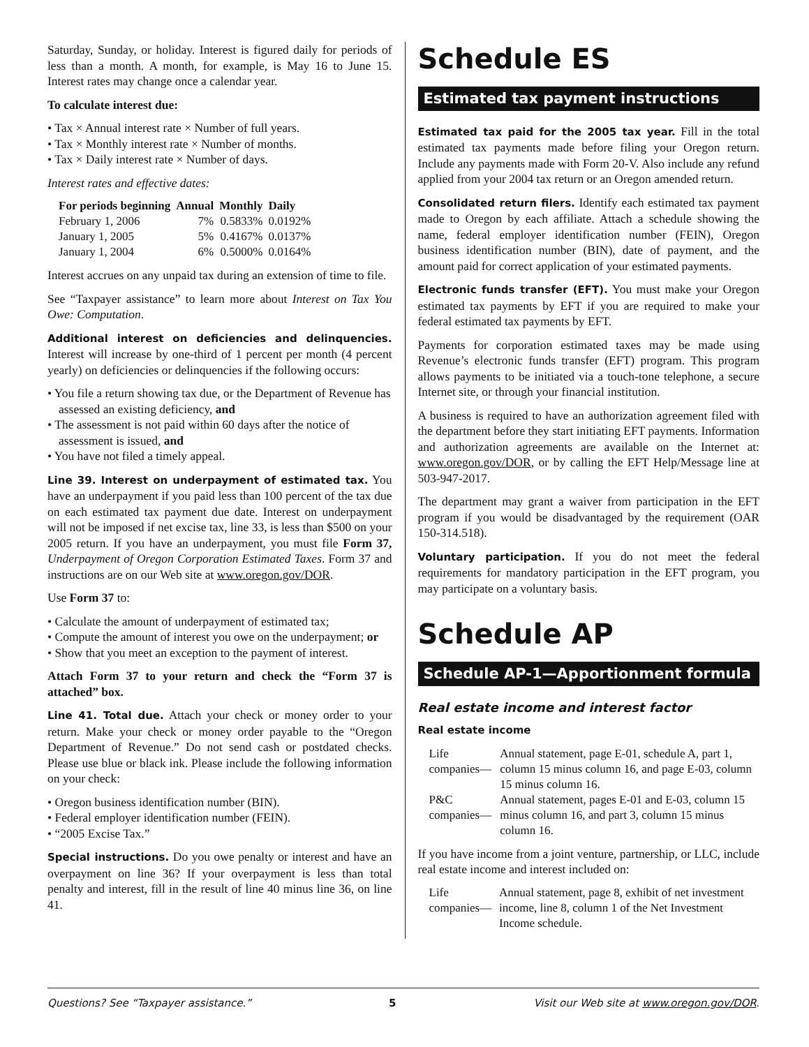Saturday, Sunday, or holiday. Interest is figured daily for periods of less than a month. A month, for example, is May 16 to June 15. Interest rates may change once a calendar year.
To calculate interest due:
• Tax × Annual interest rate × Number of full years.
• Tax × Monthly interest rate × Number of months.
• Tax × Daily interest rate × Number of days.
Interest rates and effective dates:
| For periods beginning | Annual | Monthly | Daily |
| --- | --- | --- | --- |
| February 1, 2006 | 7% | 0.5833% | 0.0192% |
| January 1, 2005 | 5% | 0.4167% | 0.0137% |
| January 1, 2004 | 6% | 0.5000% | 0.0164% |
Interest accrues on any unpaid tax during an extension of time to file.
See “Taxpayer assistance” to learn more about Interest on Tax You Owe: Computation.
Additional interest on deficiencies and delinquencies. Interest will increase by one-third of 1 percent per month (4 percent yearly) on deficiencies or delinquencies if the following occurs:
• You file a return showing tax due, or the Department of Revenue has assessed an existing deficiency, and
• The assessment is not paid within 60 days after the notice of assessment is issued, and
• You have not filed a timely appeal.
Line 39. Interest on underpayment of estimated tax. You have an underpayment if you paid less than 100 percent of the tax due on each estimated tax payment due date. Interest on underpayment will not be imposed if net excise tax, line 33, is less than $500 on your 2005 return. If you have an underpayment, you must file Form 37, Underpayment of Oregon Corporation Estimated Taxes. Form 37 and instructions are on our Web site at www.oregon.gov/DOR.
Use Form 37 to:
• Calculate the amount of underpayment of estimated tax;
• Compute the amount of interest you owe on the underpayment; or
• Show that you meet an exception to the payment of interest.
Attach Form 37 to your return and check the “Form 37 is attached” box.
Line 41. Total due. Attach your check or money order to your return. Make your check or money order payable to the “Oregon Department of Revenue.” Do not send cash or postdated checks. Please use blue or black ink. Please include the following information on your check:
• Oregon business identification number (BIN).
• Federal employer identification number (FEIN).
• “2005 Excise Tax.”
Special instructions. Do you owe penalty or interest and have an overpayment on line 36? If your overpayment is less than total penalty and interest, fill in the result of line 40 minus line 36, on line 41.
Schedule ES
Estimated tax payment instructions
Estimated tax paid for the 2005 tax year. Fill in the total estimated tax payments made before filing your Oregon return. Include any payments made with Form 20-V. Also include any refund applied from your 2004 tax return or an Oregon amended return.
Consolidated return filers. Identify each estimated tax payment made to Oregon by each affiliate. Attach a schedule showing the name, federal employer identification number (FEIN), Oregon business identification number (BIN), date of payment, and the amount paid for correct application of your estimated payments.
Electronic funds transfer (EFT). You must make your Oregon estimated tax payments by EFT if you are required to make your federal estimated tax payments by EFT.
Payments for corporation estimated taxes may be made using Revenue’s electronic funds transfer (EFT) program. This program allows payments to be initiated via a touch-tone telephone, a secure Internet site, or through your financial institution.
A business is required to have an authorization agreement filed with the department before they start initiating EFT payments. Information and authorization agreements are available on the Internet at: www.oregon.gov/DOR, or by calling the EFT Help/Message line at 503-947-2017.
The department may grant a waiver from participation in the EFT program if you would be disadvantaged by the requirement (OAR 150-314.518).
Voluntary participation. If you do not meet the federal requirements for mandatory participation in the EFT program, you may participate on a voluntary basis.
Schedule AP
Schedule AP-1—Apportionment formula
Real estate income and interest factor
Real estate income
| Life companies— | Annual statement, page E-01, schedule A, part 1, column 15 minus column 16, and page E-03, column 15 minus column 16. |
| P&C companies— | Annual statement, pages E-01 and E-03, column 15 minus column 16, and part 3, column 15 minus column 16. |
If you have income from a joint venture, partnership, or LLC, include real estate income and interest included on:
| Life companies— | Annual statement, page 8, exhibit of net investment income, line 8, column 1 of the Net Investment Income schedule. |
Questions? See “Taxpayer assistance.” 5 Visit our Web site at www.oregon.gov/DOR.